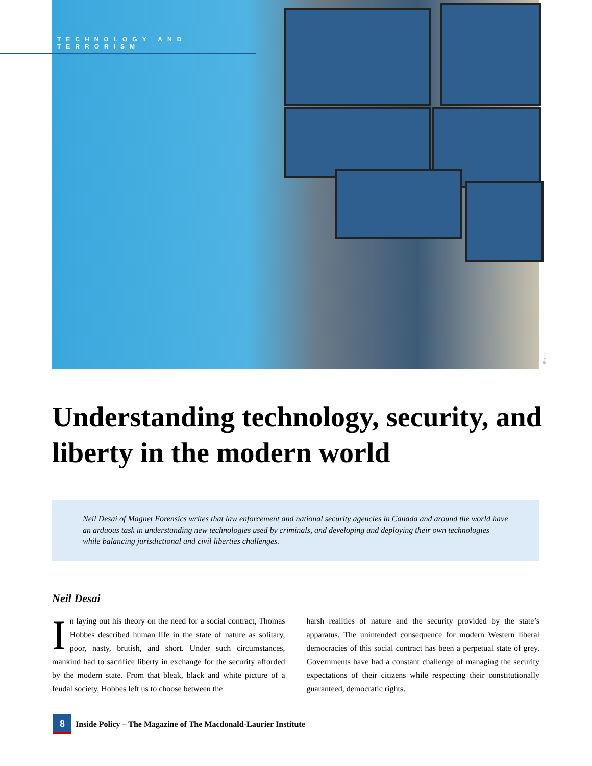TECHNOLOGY AND TERRORISM
iStock
Understanding technology, security, and liberty in the modern world
Neil Desai of Magnet Forensics writes that law enforcement and national security agencies in Canada and around the world have an arduous task in understanding new technologies used by criminals, and developing and deploying their own technologies while balancing jurisdictional and civil liberties challenges.
Neil Desai
In laying out his theory on the need for a social contract, Thomas Hobbes described human life in the state of nature as solitary, poor, nasty, brutish, and short. Under such circumstances, mankind had to sacrifice liberty in exchange for the security afforded by the modern state. From that bleak, black and white picture of a feudal society, Hobbes left us to choose between the
harsh realities of nature and the security provided by the state’s apparatus. The unintended consequence for modern Western liberal democracies of this social contract has been a perpetual state of grey. Governments have had a constant challenge of managing the security expectations of their citizens while respecting their constitutionally guaranteed, democratic rights.
8 Inside Policy – The Magazine of The Macdonald-Laurier Institute